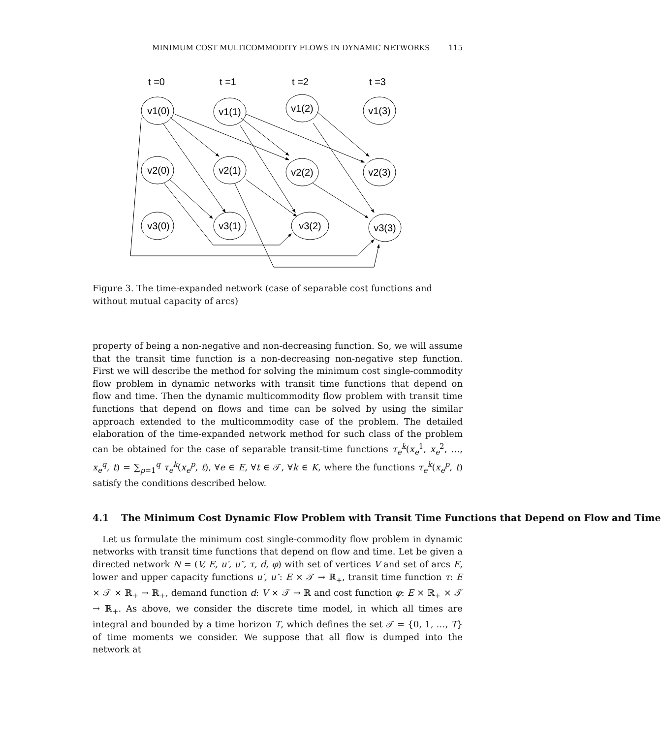MINIMUM COST MULTICOMMODITY FLOWS IN DYNAMIC NETWORKS 115
t =0
t =1
t =2
t =3
v1(0)
v1(1)
v1(2)
v1(3)
v2(0)
v2(1)
v2(2)
v2(3)
v3(0)
v3(1)
v3(2)
v3(3)
Figure 3. The time-expanded network (case of separable cost functions and without mutual capacity of arcs)
property of being a non-negative and non-decreasing function. So, we will assume that the transit time function is a non-decreasing non-negative step function. First we will describe the method for solving the minimum cost single-commodity flow problem in dynamic networks with transit time functions that depend on flow and time. Then the dynamic multicommodity flow problem with transit time functions that depend on flows and time can be solved by using the similar approach extended to the multicommodity case of the problem. The detailed elaboration of the time-expanded network method for such class of the problem can be obtained for the case of separable transit-time functions τ<sub>e</sub><sup>k</sup>(x<sub>e</sub><sup>1</sup>, x<sub>e</sub><sup>2</sup>, …, x<sub>e</sub><sup>q</sup>, t) = ∑<sub>p=1</sub><sup>q</sup> τ<sub>e</sub><sup>k</sup>(x<sub>e</sub><sup>p</sup>, t), ∀e ∈ E, ∀t ∈ 𝒯, ∀k ∈ K, where the functions τ<sub>e</sub><sup>k</sup>(x<sub>e</sub><sup>p</sup>, t) satisfy the conditions described below.
4.1 The Minimum Cost Dynamic Flow Problem with Transit Time Functions that Depend on Flow and Time
Let us formulate the minimum cost single-commodity flow problem in dynamic networks with transit time functions that depend on flow and time. Let be given a directed network N = (V, E, u′, u″, τ, d, φ) with set of vertices V and set of arcs E, lower and upper capacity functions u′, u″: E × 𝒯 → ℝ<sub>+</sub>, transit time function τ: E × 𝒯 × ℝ<sub>+</sub> → ℝ<sub>+</sub>, demand function d: V × 𝒯 → ℝ and cost function φ: E × ℝ<sub>+</sub> × 𝒯 → ℝ<sub>+</sub>. As above, we consider the discrete time model, in which all times are integral and bounded by a time horizon T, which defines the set 𝒯 = {0, 1, …, T} of time moments we consider. We suppose that all flow is dumped into the network at